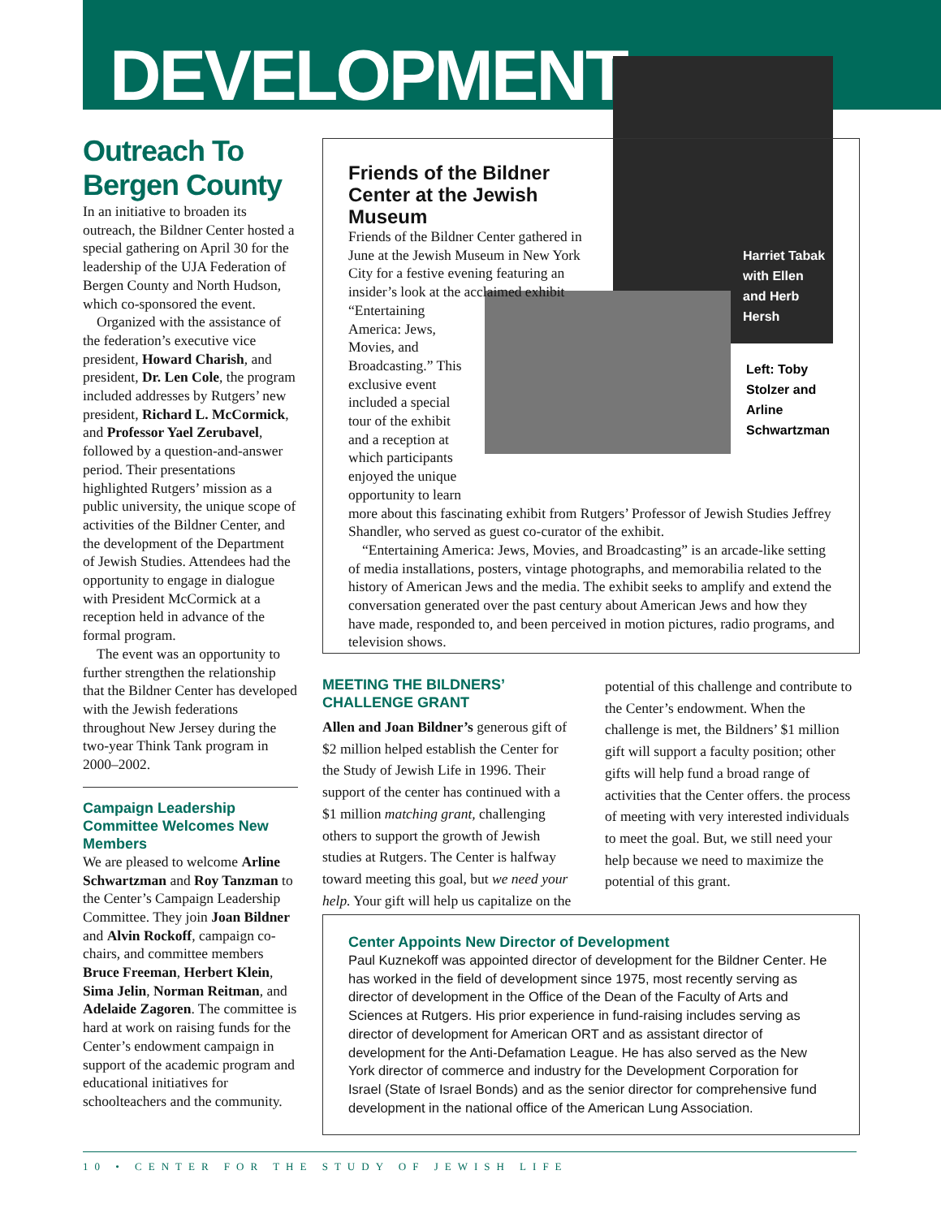DEVELOPMENT
Outreach To Bergen County
In an initiative to broaden its outreach, the Bildner Center hosted a special gathering on April 30 for the leadership of the UJA Federation of Bergen County and North Hudson, which co-sponsored the event.
Organized with the assistance of the federation’s executive vice president, Howard Charish, and president, Dr. Len Cole, the program included addresses by Rutgers’ new president, Richard L. McCormick, and Professor Yael Zerubavel, followed by a question-and-answer period. Their presentations highlighted Rutgers’ mission as a public university, the unique scope of activities of the Bildner Center, and the development of the Department of Jewish Studies. Attendees had the opportunity to engage in dialogue with President McCormick at a reception held in advance of the formal program.
The event was an opportunity to further strengthen the relationship that the Bildner Center has developed with the Jewish federations throughout New Jersey during the two-year Think Tank program in 2000–2002.
Campaign Leadership Committee Welcomes New Members
We are pleased to welcome Arline Schwartzman and Roy Tanzman to the Center’s Campaign Leadership Committee. They join Joan Bildner and Alvin Rockoff, campaign co-chairs, and committee members Bruce Freeman, Herbert Klein, Sima Jelin, Norman Reitman, and Adelaide Zagoren. The committee is hard at work on raising funds for the Center’s endowment campaign in support of the academic program and educational initiatives for schoolteachers and the community.
Friends of the Bildner Center at the Jewish Museum
Friends of the Bildner Center gathered in June at the Jewish Museum in New York City for a festive evening featuring an insider’s look at the acclaimed exhibit
“Entertaining America: Jews, Movies, and Broadcasting.” This exclusive event included a special tour of the exhibit and a reception at which participants enjoyed the unique opportunity to learn
more about this fascinating exhibit from Rutgers’ Professor of Jewish Studies Jeffrey Shandler, who served as guest co-curator of the exhibit.
“Entertaining America: Jews, Movies, and Broadcasting” is an arcade-like setting of media installations, posters, vintage photographs, and memorabilia related to the history of American Jews and the media. The exhibit seeks to amplify and extend the conversation generated over the past century about American Jews and how they have made, responded to, and been perceived in motion pictures, radio programs, and television shows.
Harriet Tabak
with Ellen
and Herb
Hersh
Left: Toby
Stolzer and
Arline
Schwartzman
MEETING THE BILDNERS’ CHALLENGE GRANT
Allen and Joan Bildner’s generous gift of $2 million helped establish the Center for the Study of Jewish Life in 1996. Their support of the center has continued with a $1 million matching grant, challenging others to support the growth of Jewish studies at Rutgers. The Center is halfway toward meeting this goal, but we need your help. Your gift will help us capitalize on the potential of this challenge and contribute to the Center’s endowment. When the challenge is met, the Bildners’ $1 million gift will support a faculty position; other gifts will help fund a broad range of activities that the Center offers. the process of meeting with very interested individuals to meet the goal. But, we still need your help because we need to maximize the potential of this grant.
Center Appoints New Director of Development
Paul Kuznekoff was appointed director of development for the Bildner Center. He has worked in the field of development since 1975, most recently serving as director of development in the Office of the Dean of the Faculty of Arts and Sciences at Rutgers. His prior experience in fund-raising includes serving as director of development for American ORT and as assistant director of development for the Anti-Defamation League. He has also served as the New York director of commerce and industry for the Development Corporation for Israel (State of Israel Bonds) and as the senior director for comprehensive fund development in the national office of the American Lung Association.
10 • CENTER FOR THE STUDY OF JEWISH LIFE